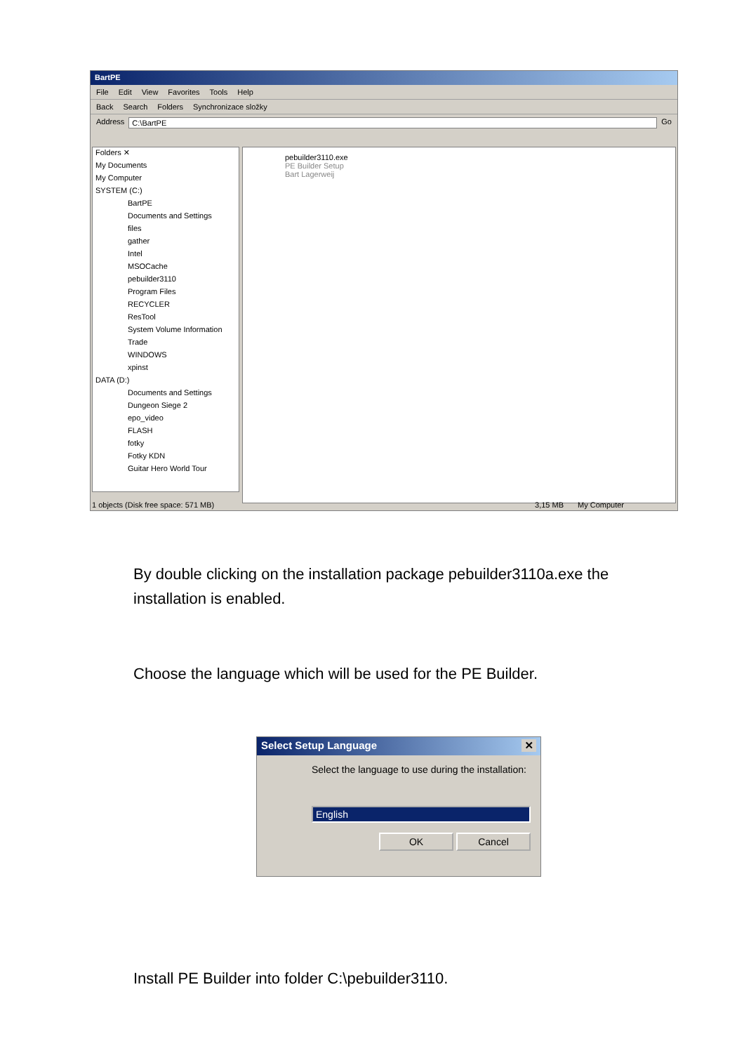BartPE
File Edit View Favorites Tools Help
Back Search Folders Synchronizace složky
Address
C:\BartPE
Go
Folders ✕
My Documents
My Computer
SYSTEM (C:)
BartPE
Documents and Settings
files
gather
Intel
MSOCache
pebuilder3110
Program Files
RECYCLER
ResTool
System Volume Information
Trade
WINDOWS
xpinst
DATA (D:)
Documents and Settings
Dungeon Siege 2
epo_video
FLASH
fotky
Fotky KDN
Guitar Hero World Tour
pebuilder3110.exe
PE Builder Setup
Bart Lagerweij
1 objects (Disk free space: 571 MB) 3,15 MB My Computer
By double clicking on the installation package pebuilder3110a.exe the installation is enabled.
Choose the language which will be used for the PE Builder.
Select Setup Language ✕
Select the language to use during the installation:
English
OK Cancel
Install PE Builder into folder C:\pebuilder3110.